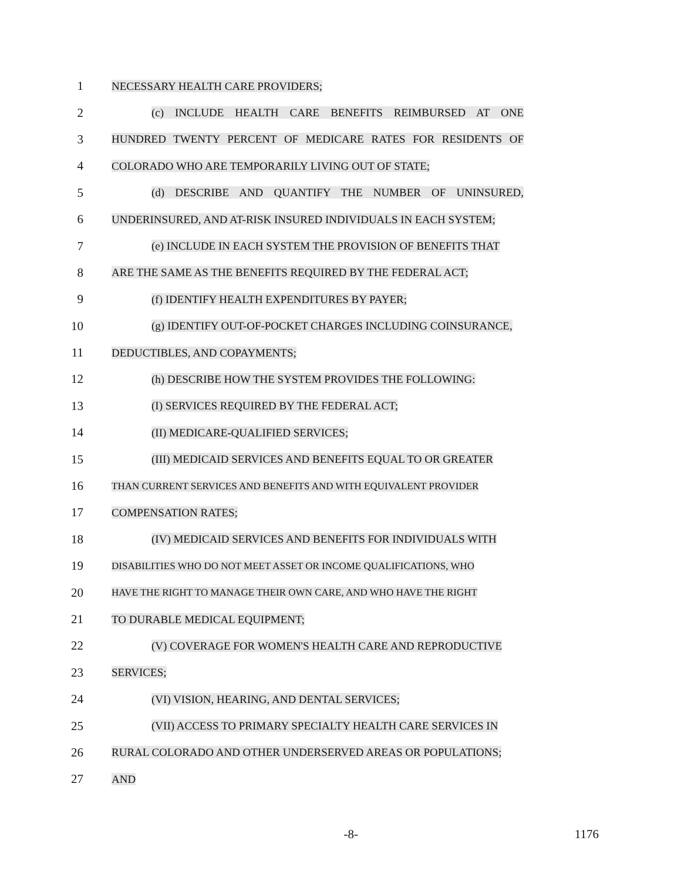1 NECESSARY HEALTH CARE PROVIDERS;
2 (c) INCLUDE HEALTH CARE BENEFITS REIMBURSED AT ONE
3 HUNDRED TWENTY PERCENT OF MEDICARE RATES FOR RESIDENTS OF
4 COLORADO WHO ARE TEMPORARILY LIVING OUT OF STATE;
5 (d) DESCRIBE AND QUANTIFY THE NUMBER OF UNINSURED,
6 UNDERINSURED, AND AT-RISK INSURED INDIVIDUALS IN EACH SYSTEM;
7 (e) INCLUDE IN EACH SYSTEM THE PROVISION OF BENEFITS THAT
8 ARE THE SAME AS THE BENEFITS REQUIRED BY THE FEDERAL ACT;
9 (f) IDENTIFY HEALTH EXPENDITURES BY PAYER;
10 (g) IDENTIFY OUT-OF-POCKET CHARGES INCLUDING COINSURANCE,
11 DEDUCTIBLES, AND COPAYMENTS;
12 (h) DESCRIBE HOW THE SYSTEM PROVIDES THE FOLLOWING:
13 (I) SERVICES REQUIRED BY THE FEDERAL ACT;
14 (II) MEDICARE-QUALIFIED SERVICES;
15 (III) MEDICAID SERVICES AND BENEFITS EQUAL TO OR GREATER
16
THAN CURRENT SERVICES AND BENEFITS AND WITH EQUIVALENT PROVIDER
17 COMPENSATION RATES;
18 (IV) MEDICAID SERVICES AND BENEFITS FOR INDIVIDUALS WITH
19
DISABILITIES WHO DO NOT MEET ASSET OR INCOME QUALIFICATIONS, WHO
20
HAVE THE RIGHT TO MANAGE THEIR OWN CARE, AND WHO HAVE THE RIGHT
21 TO DURABLE MEDICAL EQUIPMENT;
22 (V) COVERAGE FOR WOMEN'S HEALTH CARE AND REPRODUCTIVE
23 SERVICES;
24 (VI) VISION, HEARING, AND DENTAL SERVICES;
25 (VII) ACCESS TO PRIMARY SPECIALTY HEALTH CARE SERVICES IN
26 RURAL COLORADO AND OTHER UNDERSERVED AREAS OR POPULATIONS;
27 AND
-8- 1176